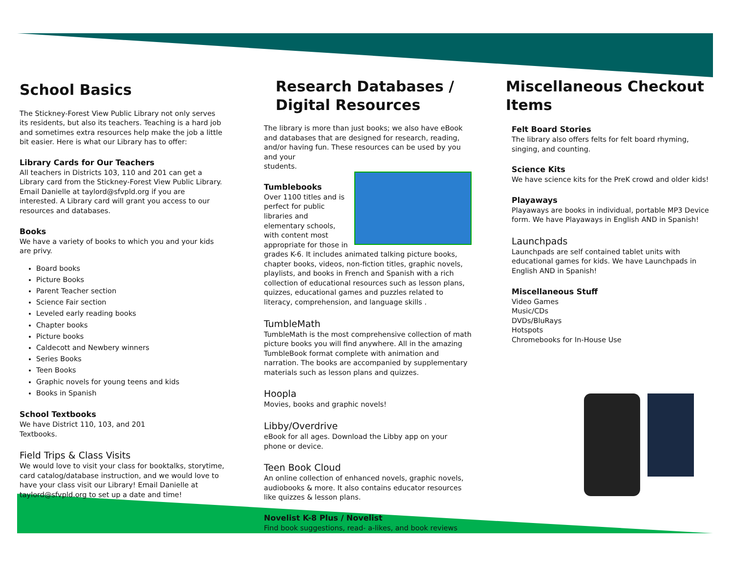School Basics
The Stickney-Forest View Public Library not only serves its residents, but also its teachers. Teaching is a hard job and sometimes extra resources help make the job a little bit easier. Here is what our Library has to offer:
Library Cards for Our Teachers
All teachers in Districts 103, 110 and 201 can get a Library card from the Stickney-Forest View Public Library. Email Danielle at taylord@sfvpld.org if you are interested. A Library card will grant you access to our resources and databases.
Books
We have a variety of books to which you and your kids are privy.
Board books
Picture Books
Parent Teacher section
Science Fair section
Leveled early reading books
Chapter books
Picture books
Caldecott and Newbery winners
Series Books
Teen Books
Graphic novels for young teens and kids
Books in Spanish
School Textbooks
We have District 110, 103, and 201
Textbooks.
Field Trips & Class Visits
We would love to visit your class for booktalks, storytime, card catalog/database instruction, and we would love to have your class visit our Library! Email Danielle at taylord@sfvpld.org to set up a date and time!
Research Databases / Digital Resources
The library is more than just books; we also have eBook and databases that are designed for research, reading, and/or having fun. These resources can be used by you and your
students.
Tumblebooks
Over 1100 titles and is perfect for public libraries and elementary schools, with content most appropriate for those in grades K-6. It includes animated talking picture books, chapter books, videos, non-fiction titles, graphic novels, playlists, and books in French and Spanish with a rich collection of educational resources such as lesson plans, quizzes, educational games and puzzles related to literacy, comprehension, and language skills .
TumbleMath
TumbleMath is the most comprehensive collection of math picture books you will find anywhere. All in the amazing TumbleBook format complete with animation and narration. The books are accompanied by supplementary materials such as lesson plans and quizzes.
Hoopla
Movies, books and graphic novels!
Libby/Overdrive
eBook for all ages. Download the Libby app on your phone or device.
Teen Book Cloud
An online collection of enhanced novels, graphic novels, audiobooks & more. It also contains educator resources like quizzes & lesson plans.
Novelist K-8 Plus / Novelist
Find book suggestions, read- a-likes, and book reviews
Miscellaneous Checkout Items
Felt Board Stories
The library also offers felts for felt board rhyming, singing, and counting.
Science Kits
We have science kits for the PreK crowd and older kids!
Playaways
Playaways are books in individual, portable MP3 Device form. We have Playaways in English AND in Spanish!
Launchpads
Launchpads are self contained tablet units with educational games for kids. We have Launchpads in English AND in Spanish!
Miscellaneous Stuff
Video Games
Music/CDs
DVDs/BluRays
Hotspots
Chromebooks for In-House Use